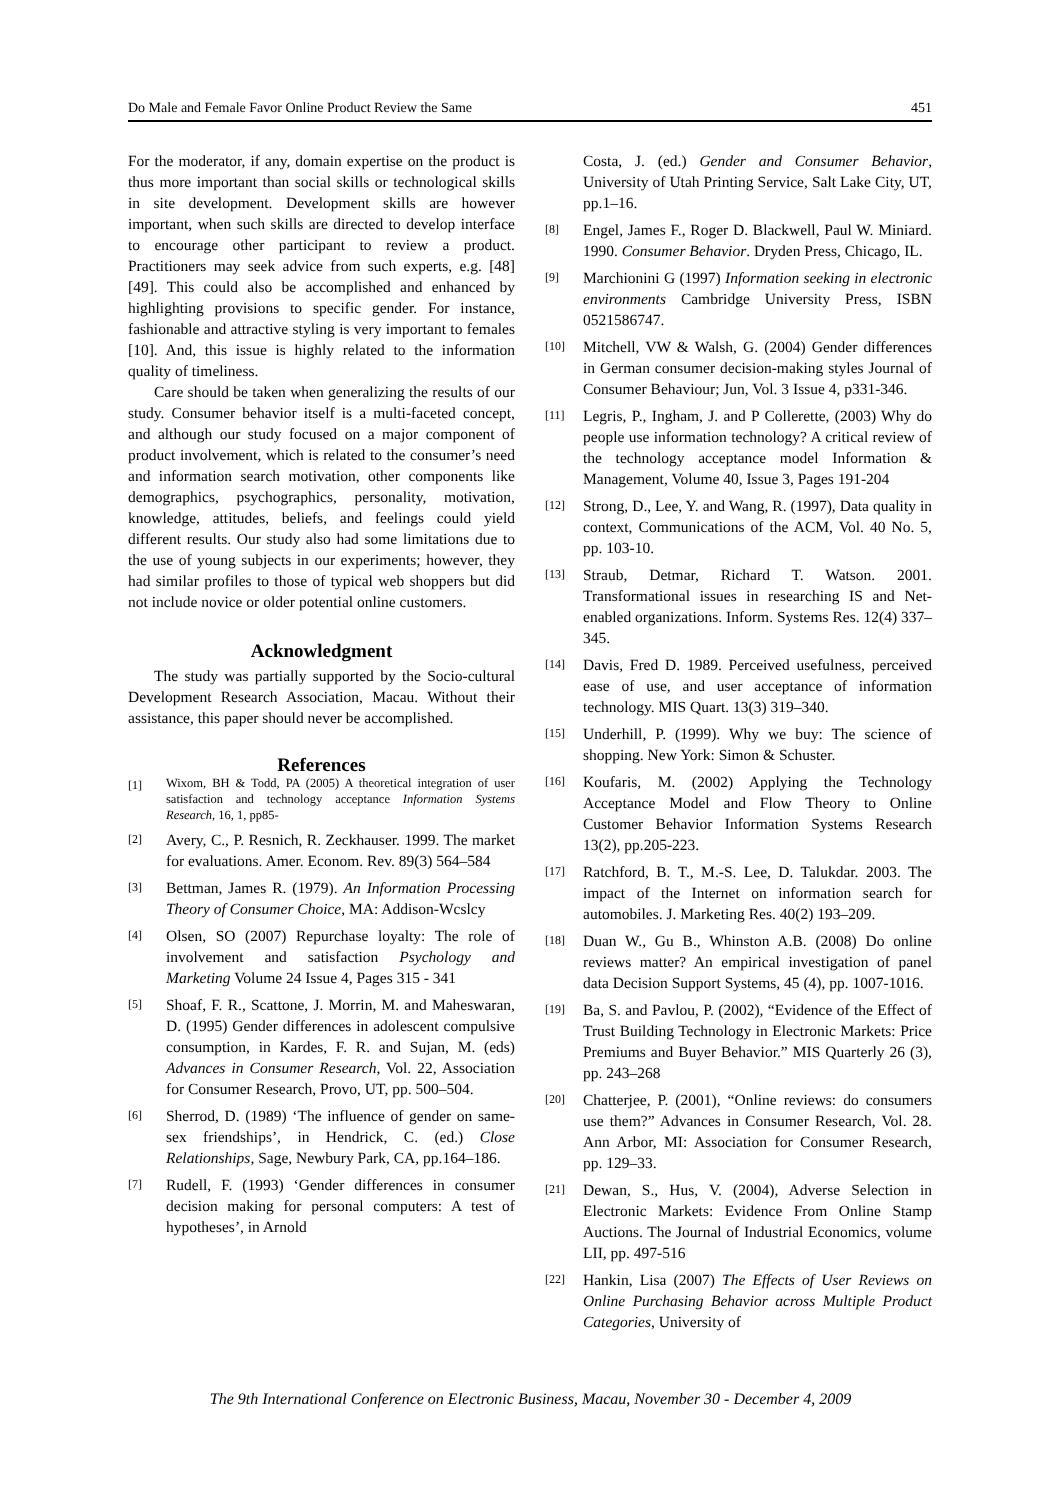Do Male and Female Favor Online Product Review the Same 451
For the moderator, if any, domain expertise on the product is thus more important than social skills or technological skills in site development. Development skills are however important, when such skills are directed to develop interface to encourage other participant to review a product. Practitioners may seek advice from such experts, e.g. [48][49]. This could also be accomplished and enhanced by highlighting provisions to specific gender. For instance, fashionable and attractive styling is very important to females [10]. And, this issue is highly related to the information quality of timeliness.
Care should be taken when generalizing the results of our study. Consumer behavior itself is a multi-faceted concept, and although our study focused on a major component of product involvement, which is related to the consumer’s need and information search motivation, other components like demographics, psychographics, personality, motivation, knowledge, attitudes, beliefs, and feelings could yield different results. Our study also had some limitations due to the use of young subjects in our experiments; however, they had similar profiles to those of typical web shoppers but did not include novice or older potential online customers.
Acknowledgment
The study was partially supported by the Socio-cultural Development Research Association, Macau. Without their assistance, this paper should never be accomplished.
References
[1] Wixom, BH & Todd, PA (2005) A theoretical integration of user satisfaction and technology acceptance Information Systems Research, 16, 1, pp85-
[2] Avery, C., P. Resnich, R. Zeckhauser. 1999. The market for evaluations. Amer. Econom. Rev. 89(3) 564–584
[3] Bettman, James R. (1979). An Information Processing Theory of Consumer Choice, MA: Addison-Wcslcy
[4] Olsen, SO (2007) Repurchase loyalty: The role of involvement and satisfaction Psychology and Marketing Volume 24 Issue 4, Pages 315 - 341
[5] Shoaf, F. R., Scattone, J. Morrin, M. and Maheswaran, D. (1995) Gender differences in adolescent compulsive consumption, in Kardes, F. R. and Sujan, M. (eds) Advances in Consumer Research, Vol. 22, Association for Consumer Research, Provo, UT, pp. 500–504.
[6] Sherrod, D. (1989) ‘The influence of gender on same-sex friendships’, in Hendrick, C. (ed.) Close Relationships, Sage, Newbury Park, CA, pp.164–186.
[7] Rudell, F. (1993) ‘Gender differences in consumer decision making for personal computers: A test of hypotheses’, in Arnold
Costa, J. (ed.) Gender and Consumer Behavior, University of Utah Printing Service, Salt Lake City, UT, pp.1–16.
[8] Engel, James F., Roger D. Blackwell, Paul W. Miniard. 1990. Consumer Behavior. Dryden Press, Chicago, IL.
[9] Marchionini G (1997) Information seeking in electronic environments Cambridge University Press, ISBN 0521586747.
[10] Mitchell, VW & Walsh, G. (2004) Gender differences in German consumer decision-making styles Journal of Consumer Behaviour; Jun, Vol. 3 Issue 4, p331-346.
[11] Legris, P., Ingham, J. and P Collerette, (2003) Why do people use information technology? A critical review of the technology acceptance model Information & Management, Volume 40, Issue 3, Pages 191-204
[12] Strong, D., Lee, Y. and Wang, R. (1997), Data quality in context, Communications of the ACM, Vol. 40 No. 5, pp. 103-10.
[13] Straub, Detmar, Richard T. Watson. 2001. Transformational issues in researching IS and Net-enabled organizations. Inform. Systems Res. 12(4) 337–345.
[14] Davis, Fred D. 1989. Perceived usefulness, perceived ease of use, and user acceptance of information technology. MIS Quart. 13(3) 319–340.
[15] Underhill, P. (1999). Why we buy: The science of shopping. New York: Simon & Schuster.
[16] Koufaris, M. (2002) Applying the Technology Acceptance Model and Flow Theory to Online Customer Behavior Information Systems Research 13(2), pp.205-223.
[17] Ratchford, B. T., M.-S. Lee, D. Talukdar. 2003. The impact of the Internet on information search for automobiles. J. Marketing Res. 40(2) 193–209.
[18] Duan W., Gu B., Whinston A.B. (2008) Do online reviews matter? An empirical investigation of panel data Decision Support Systems, 45 (4), pp. 1007-1016.
[19] Ba, S. and Pavlou, P. (2002), “Evidence of the Effect of Trust Building Technology in Electronic Markets: Price Premiums and Buyer Behavior.” MIS Quarterly 26 (3), pp. 243–268
[20] Chatterjee, P. (2001), “Online reviews: do consumers use them?” Advances in Consumer Research, Vol. 28. Ann Arbor, MI: Association for Consumer Research, pp. 129–33.
[21] Dewan, S., Hus, V. (2004), Adverse Selection in Electronic Markets: Evidence From Online Stamp Auctions. The Journal of Industrial Economics, volume LII, pp. 497-516
[22] Hankin, Lisa (2007) The Effects of User Reviews on Online Purchasing Behavior across Multiple Product Categories, University of
The 9th International Conference on Electronic Business, Macau, November 30 - December 4, 2009